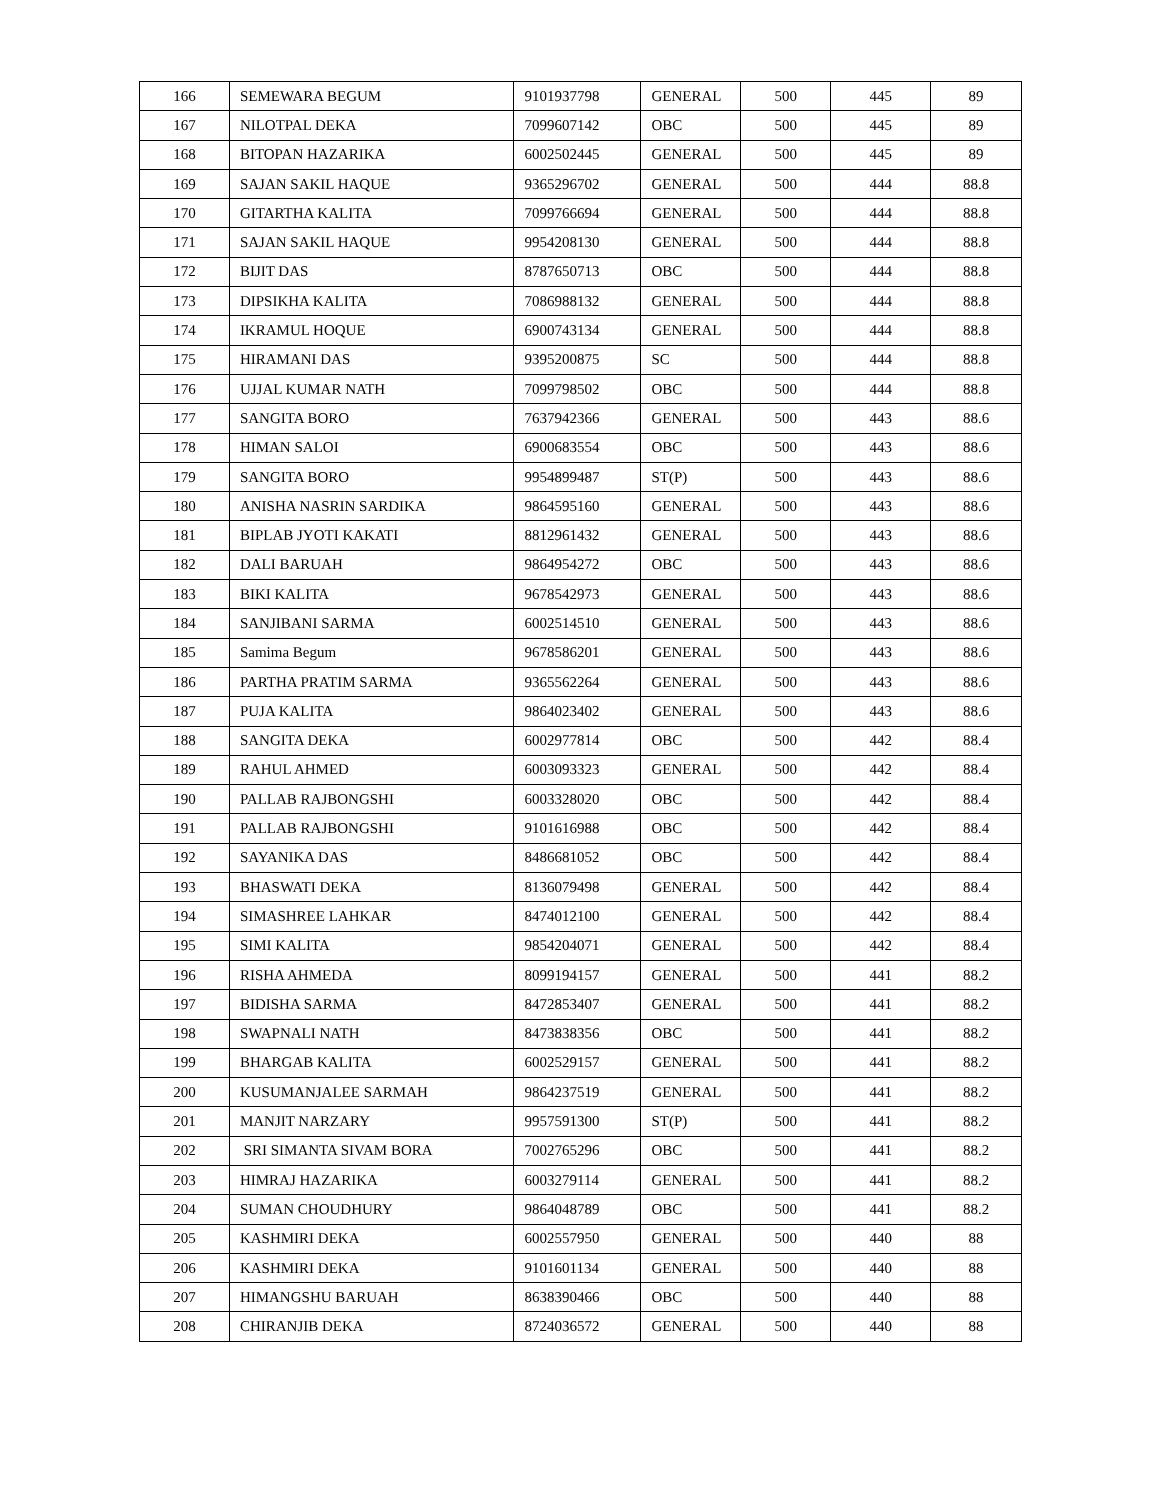| 166 | SEMEWARA BEGUM | 9101937798 | GENERAL | 500 | 445 | 89 |
| 167 | NILOTPAL DEKA | 7099607142 | OBC | 500 | 445 | 89 |
| 168 | BITOPAN HAZARIKA | 6002502445 | GENERAL | 500 | 445 | 89 |
| 169 | SAJAN SAKIL HAQUE | 9365296702 | GENERAL | 500 | 444 | 88.8 |
| 170 | GITARTHA KALITA | 7099766694 | GENERAL | 500 | 444 | 88.8 |
| 171 | SAJAN SAKIL HAQUE | 9954208130 | GENERAL | 500 | 444 | 88.8 |
| 172 | BIJIT DAS | 8787650713 | OBC | 500 | 444 | 88.8 |
| 173 | DIPSIKHA KALITA | 7086988132 | GENERAL | 500 | 444 | 88.8 |
| 174 | IKRAMUL HOQUE | 6900743134 | GENERAL | 500 | 444 | 88.8 |
| 175 | HIRAMANI DAS | 9395200875 | SC | 500 | 444 | 88.8 |
| 176 | UJJAL KUMAR NATH | 7099798502 | OBC | 500 | 444 | 88.8 |
| 177 | SANGITA BORO | 7637942366 | GENERAL | 500 | 443 | 88.6 |
| 178 | HIMAN SALOI | 6900683554 | OBC | 500 | 443 | 88.6 |
| 179 | SANGITA BORO | 9954899487 | ST(P) | 500 | 443 | 88.6 |
| 180 | ANISHA NASRIN SARDIKA | 9864595160 | GENERAL | 500 | 443 | 88.6 |
| 181 | BIPLAB JYOTI KAKATI | 8812961432 | GENERAL | 500 | 443 | 88.6 |
| 182 | DALI BARUAH | 9864954272 | OBC | 500 | 443 | 88.6 |
| 183 | BIKI KALITA | 9678542973 | GENERAL | 500 | 443 | 88.6 |
| 184 | SANJIBANI SARMA | 6002514510 | GENERAL | 500 | 443 | 88.6 |
| 185 | Samima Begum | 9678586201 | GENERAL | 500 | 443 | 88.6 |
| 186 | PARTHA PRATIM SARMA | 9365562264 | GENERAL | 500 | 443 | 88.6 |
| 187 | PUJA KALITA | 9864023402 | GENERAL | 500 | 443 | 88.6 |
| 188 | SANGITA DEKA | 6002977814 | OBC | 500 | 442 | 88.4 |
| 189 | RAHUL AHMED | 6003093323 | GENERAL | 500 | 442 | 88.4 |
| 190 | PALLAB RAJBONGSHI | 6003328020 | OBC | 500 | 442 | 88.4 |
| 191 | PALLAB RAJBONGSHI | 9101616988 | OBC | 500 | 442 | 88.4 |
| 192 | SAYANIKA DAS | 8486681052 | OBC | 500 | 442 | 88.4 |
| 193 | BHASWATI DEKA | 8136079498 | GENERAL | 500 | 442 | 88.4 |
| 194 | SIMASHREE LAHKAR | 8474012100 | GENERAL | 500 | 442 | 88.4 |
| 195 | SIMI KALITA | 9854204071 | GENERAL | 500 | 442 | 88.4 |
| 196 | RISHA AHMEDA | 8099194157 | GENERAL | 500 | 441 | 88.2 |
| 197 | BIDISHA SARMA | 8472853407 | GENERAL | 500 | 441 | 88.2 |
| 198 | SWAPNALI NATH | 8473838356 | OBC | 500 | 441 | 88.2 |
| 199 | BHARGAB KALITA | 6002529157 | GENERAL | 500 | 441 | 88.2 |
| 200 | KUSUMANJALEE SARMAH | 9864237519 | GENERAL | 500 | 441 | 88.2 |
| 201 | MANJIT NARZARY | 9957591300 | ST(P) | 500 | 441 | 88.2 |
| 202 | SRI SIMANTA SIVAM BORA | 7002765296 | OBC | 500 | 441 | 88.2 |
| 203 | HIMRAJ HAZARIKA | 6003279114 | GENERAL | 500 | 441 | 88.2 |
| 204 | SUMAN CHOUDHURY | 9864048789 | OBC | 500 | 441 | 88.2 |
| 205 | KASHMIRI DEKA | 6002557950 | GENERAL | 500 | 440 | 88 |
| 206 | KASHMIRI DEKA | 9101601134 | GENERAL | 500 | 440 | 88 |
| 207 | HIMANGSHU BARUAH | 8638390466 | OBC | 500 | 440 | 88 |
| 208 | CHIRANJIB DEKA | 8724036572 | GENERAL | 500 | 440 | 88 |